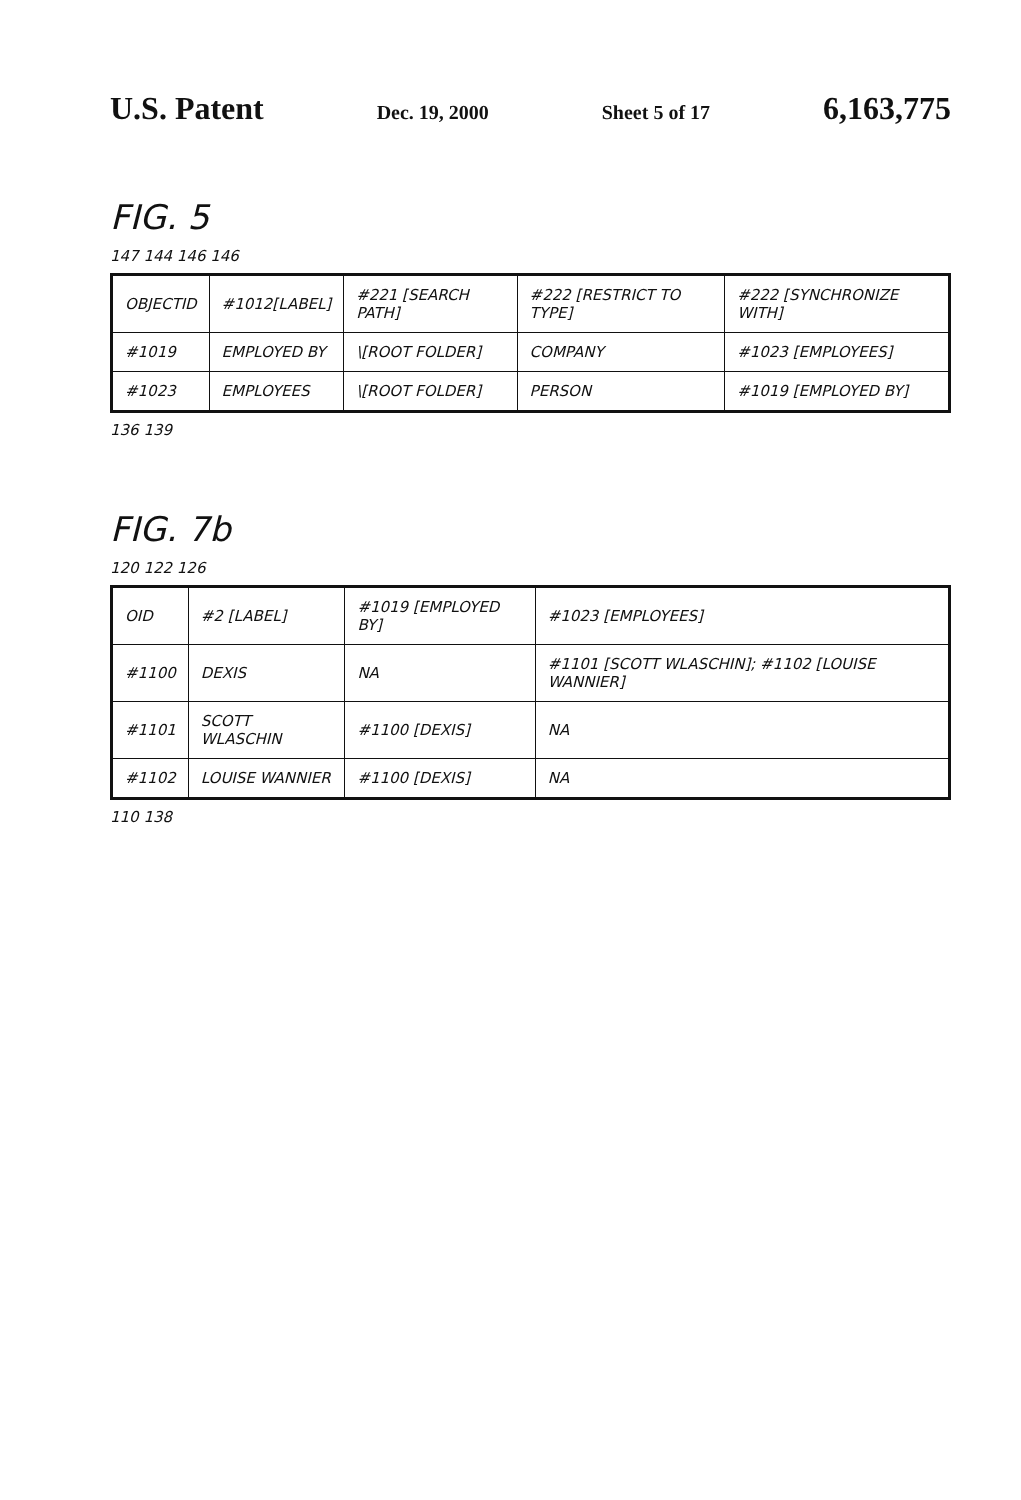U.S. Patent Dec. 19, 2000 Sheet 5 of 17 6,163,775
FIG. 5
147 144 146 146
| OBJECTID | #1012[LABEL] | #221 [SEARCH PATH] | #222 [RESTRICT TO TYPE] | #222 [SYNCHRONIZE WITH] |
| --- | --- | --- | --- | --- |
| #1019 | EMPLOYED BY | \[ROOT FOLDER] | COMPANY | #1023 [EMPLOYEES] |
| #1023 | EMPLOYEES | \[ROOT FOLDER] | PERSON | #1019 [EMPLOYED BY] |
136 139
FIG. 7b
120 122 126
| OID | #2 [LABEL] | #1019 [EMPLOYED BY] | #1023 [EMPLOYEES] |
| --- | --- | --- | --- |
| #1100 | DEXIS | NA | #1101 [SCOTT WLASCHIN]; #1102 [LOUISE WANNIER] |
| #1101 | SCOTT WLASCHIN | #1100 [DEXIS] | NA |
| #1102 | LOUISE WANNIER | #1100 [DEXIS] | NA |
110 138